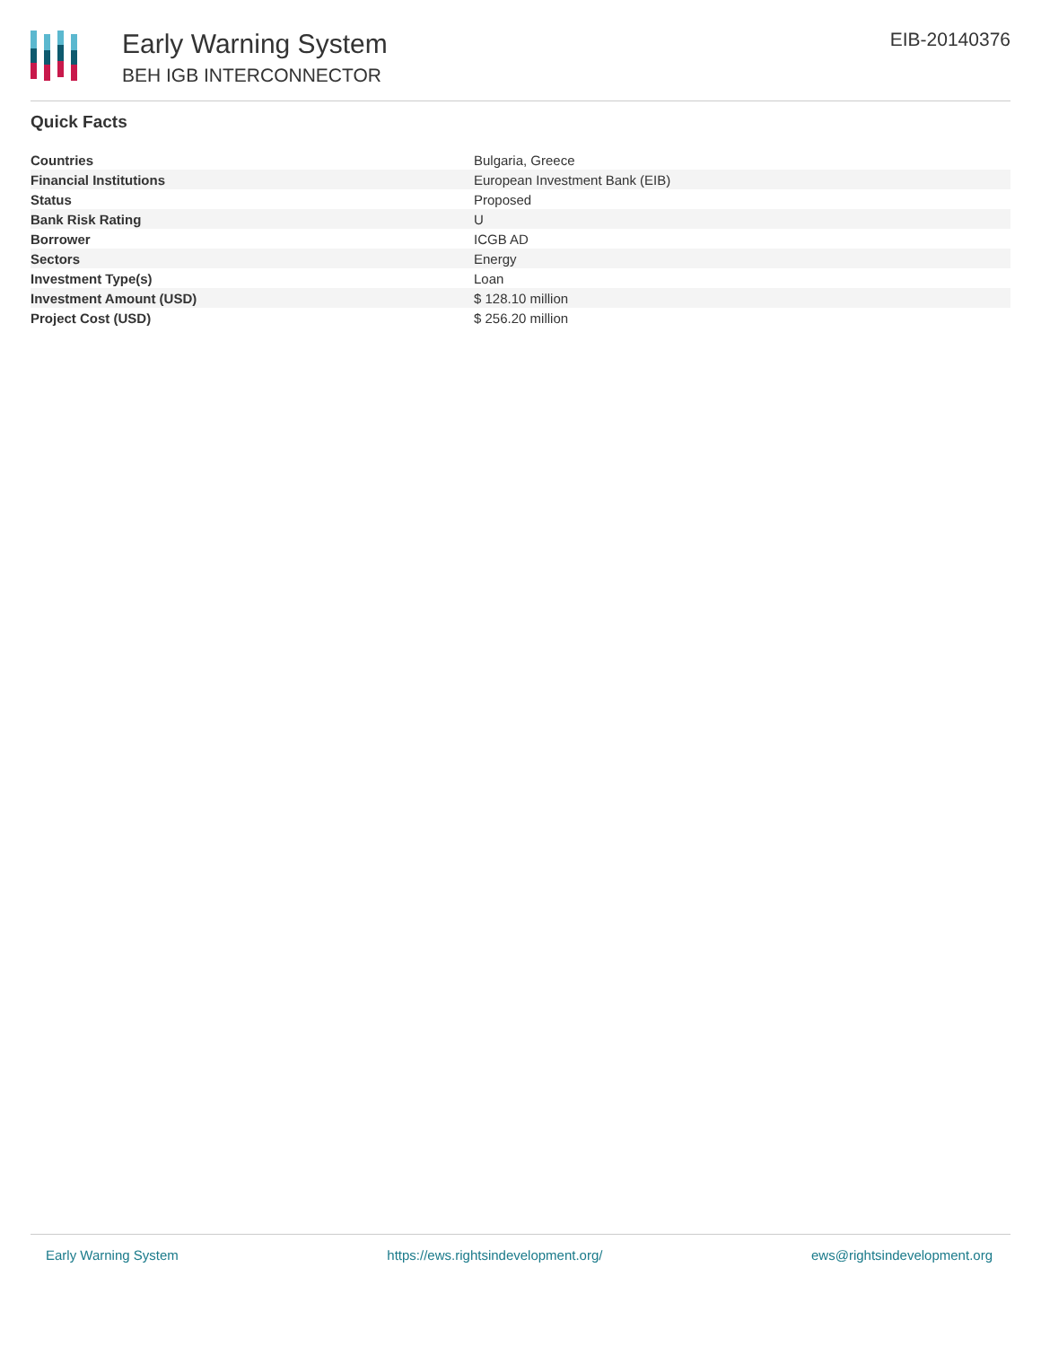Early Warning System
BEH IGB INTERCONNECTOR
EIB-20140376
Quick Facts
| Countries | Bulgaria, Greece |
| Financial Institutions | European Investment Bank (EIB) |
| Status | Proposed |
| Bank Risk Rating | U |
| Borrower | ICGB AD |
| Sectors | Energy |
| Investment Type(s) | Loan |
| Investment Amount (USD) | $ 128.10 million |
| Project Cost (USD) | $ 256.20 million |
Early Warning System https://ews.rightsindevelopment.org/ ews@rightsindevelopment.org